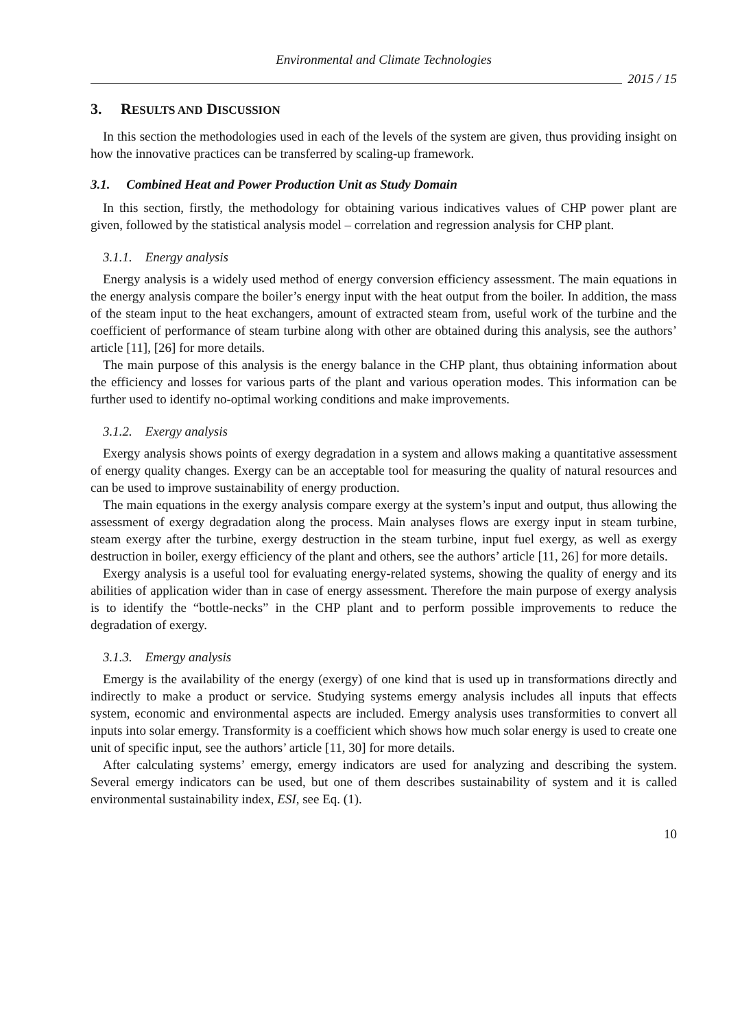Environmental and Climate Technologies
2015 / 15
3. RESULTS AND DISCUSSION
In this section the methodologies used in each of the levels of the system are given, thus providing insight on how the innovative practices can be transferred by scaling-up framework.
3.1. Combined Heat and Power Production Unit as Study Domain
In this section, firstly, the methodology for obtaining various indicatives values of CHP power plant are given, followed by the statistical analysis model – correlation and regression analysis for CHP plant.
3.1.1. Energy analysis
Energy analysis is a widely used method of energy conversion efficiency assessment. The main equations in the energy analysis compare the boiler’s energy input with the heat output from the boiler. In addition, the mass of the steam input to the heat exchangers, amount of extracted steam from, useful work of the turbine and the coefficient of performance of steam turbine along with other are obtained during this analysis, see the authors’ article [11], [26] for more details.
The main purpose of this analysis is the energy balance in the CHP plant, thus obtaining information about the efficiency and losses for various parts of the plant and various operation modes. This information can be further used to identify no-optimal working conditions and make improvements.
3.1.2. Exergy analysis
Exergy analysis shows points of exergy degradation in a system and allows making a quantitative assessment of energy quality changes. Exergy can be an acceptable tool for measuring the quality of natural resources and can be used to improve sustainability of energy production.
The main equations in the exergy analysis compare exergy at the system’s input and output, thus allowing the assessment of exergy degradation along the process. Main analyses flows are exergy input in steam turbine, steam exergy after the turbine, exergy destruction in the steam turbine, input fuel exergy, as well as exergy destruction in boiler, exergy efficiency of the plant and others, see the authors’ article [11, 26] for more details.
Exergy analysis is a useful tool for evaluating energy-related systems, showing the quality of energy and its abilities of application wider than in case of energy assessment. Therefore the main purpose of exergy analysis is to identify the “bottle-necks” in the CHP plant and to perform possible improvements to reduce the degradation of exergy.
3.1.3. Emergy analysis
Emergy is the availability of the energy (exergy) of one kind that is used up in transformations directly and indirectly to make a product or service. Studying systems emergy analysis includes all inputs that effects system, economic and environmental aspects are included. Emergy analysis uses transformities to convert all inputs into solar emergy. Transformity is a coefficient which shows how much solar energy is used to create one unit of specific input, see the authors’ article [11, 30] for more details.
After calculating systems’ emergy, emergy indicators are used for analyzing and describing the system. Several emergy indicators can be used, but one of them describes sustainability of system and it is called environmental sustainability index, ESI, see Eq. (1).
10